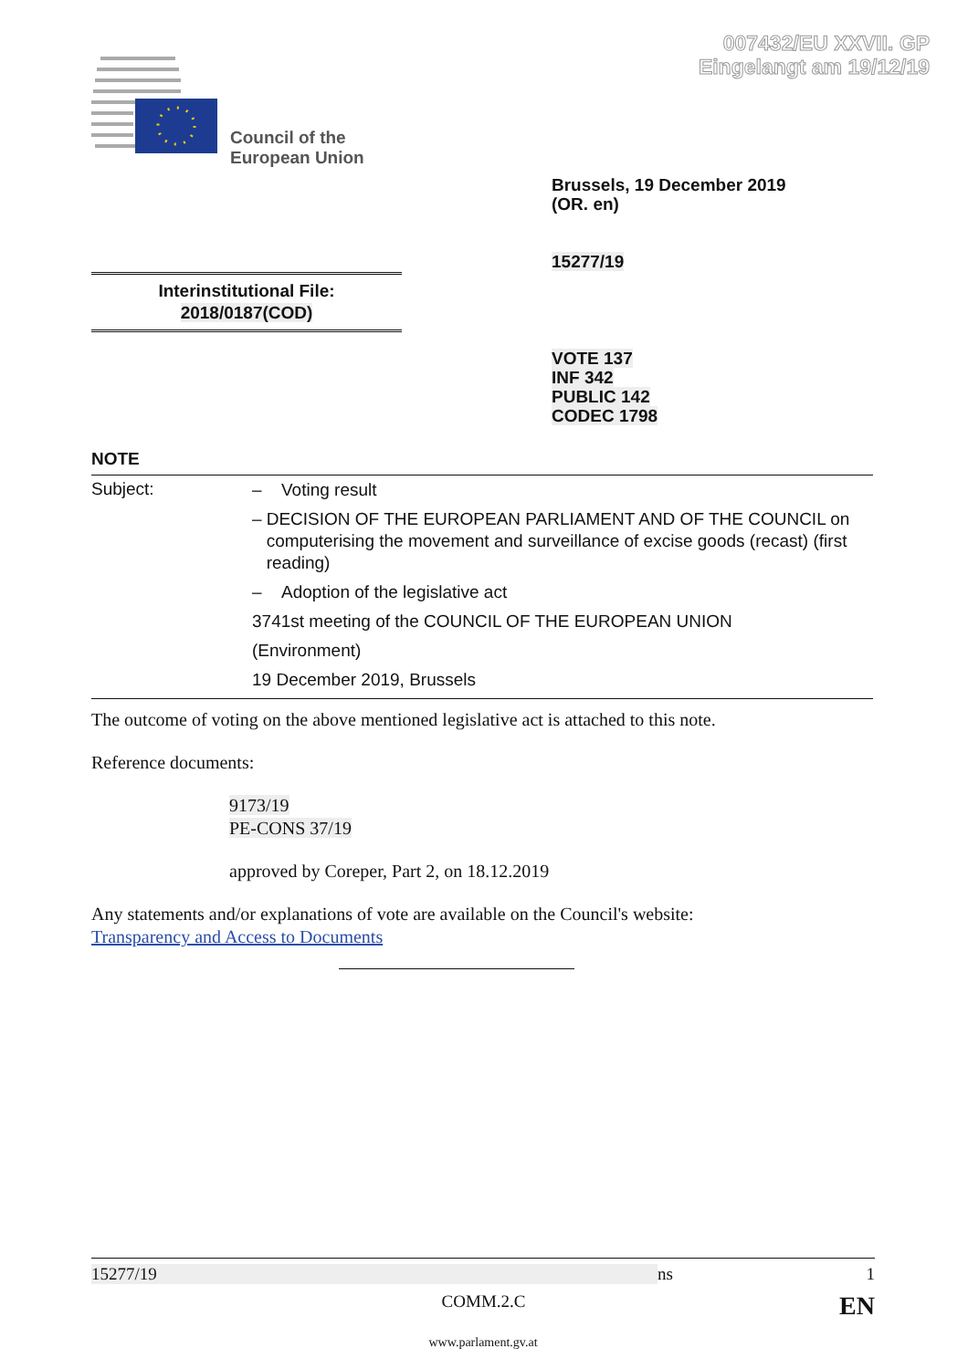007432/EU XXVII. GP
Eingelangt am 19/12/19
Council of the
European Union
Brussels, 19 December 2019
(OR. en)
15277/19
Interinstitutional File:
2018/0187(COD)
VOTE 137
INF 342
PUBLIC 142
CODEC 1798
NOTE
Subject:
– Voting result
– DECISION OF THE EUROPEAN PARLIAMENT AND OF THE COUNCIL on computerising the movement and surveillance of excise goods (recast) (first reading)
– Adoption of the legislative act
3741st meeting of the COUNCIL OF THE EUROPEAN UNION
(Environment)
19 December 2019, Brussels
The outcome of voting on the above mentioned legislative act is attached to this note.
Reference documents:
9173/19
PE-CONS 37/19
approved by Coreper, Part 2, on 18.12.2019
Any statements and/or explanations of vote are available on the Council's website:
Transparency and Access to Documents
15277/19 ns 1
COMM.2.C EN
www.parlament.gv.at